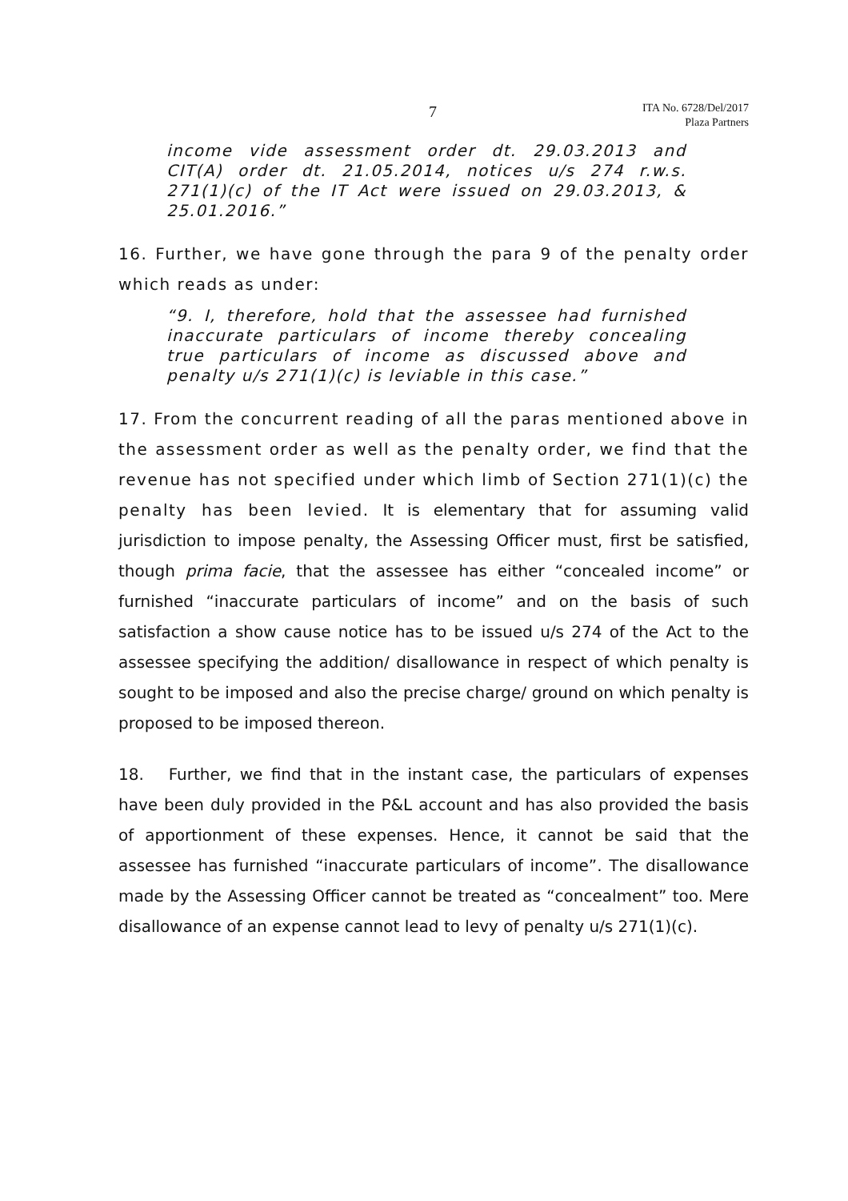7
ITA No. 6728/Del/2017
Plaza Partners
income vide assessment order dt. 29.03.2013 and CIT(A) order dt. 21.05.2014, notices u/s 274 r.w.s. 271(1)(c) of the IT Act were issued on 29.03.2013, & 25.01.2016.”
16. Further, we have gone through the para 9 of the penalty order which reads as under:
“9. I, therefore, hold that the assessee had furnished inaccurate particulars of income thereby concealing true particulars of income as discussed above and penalty u/s 271(1)(c) is leviable in this case.”
17. From the concurrent reading of all the paras mentioned above in the assessment order as well as the penalty order, we find that the revenue has not specified under which limb of Section 271(1)(c) the penalty has been levied. It is elementary that for assuming valid jurisdiction to impose penalty, the Assessing Officer must, first be satisfied, though prima facie, that the assessee has either “concealed income” or furnished “inaccurate particulars of income” and on the basis of such satisfaction a show cause notice has to be issued u/s 274 of the Act to the assessee specifying the addition/ disallowance in respect of which penalty is sought to be imposed and also the precise charge/ ground on which penalty is proposed to be imposed thereon.
18. Further, we find that in the instant case, the particulars of expenses have been duly provided in the P&L account and has also provided the basis of apportionment of these expenses. Hence, it cannot be said that the assessee has furnished “inaccurate particulars of income”. The disallowance made by the Assessing Officer cannot be treated as “concealment” too. Mere disallowance of an expense cannot lead to levy of penalty u/s 271(1)(c).